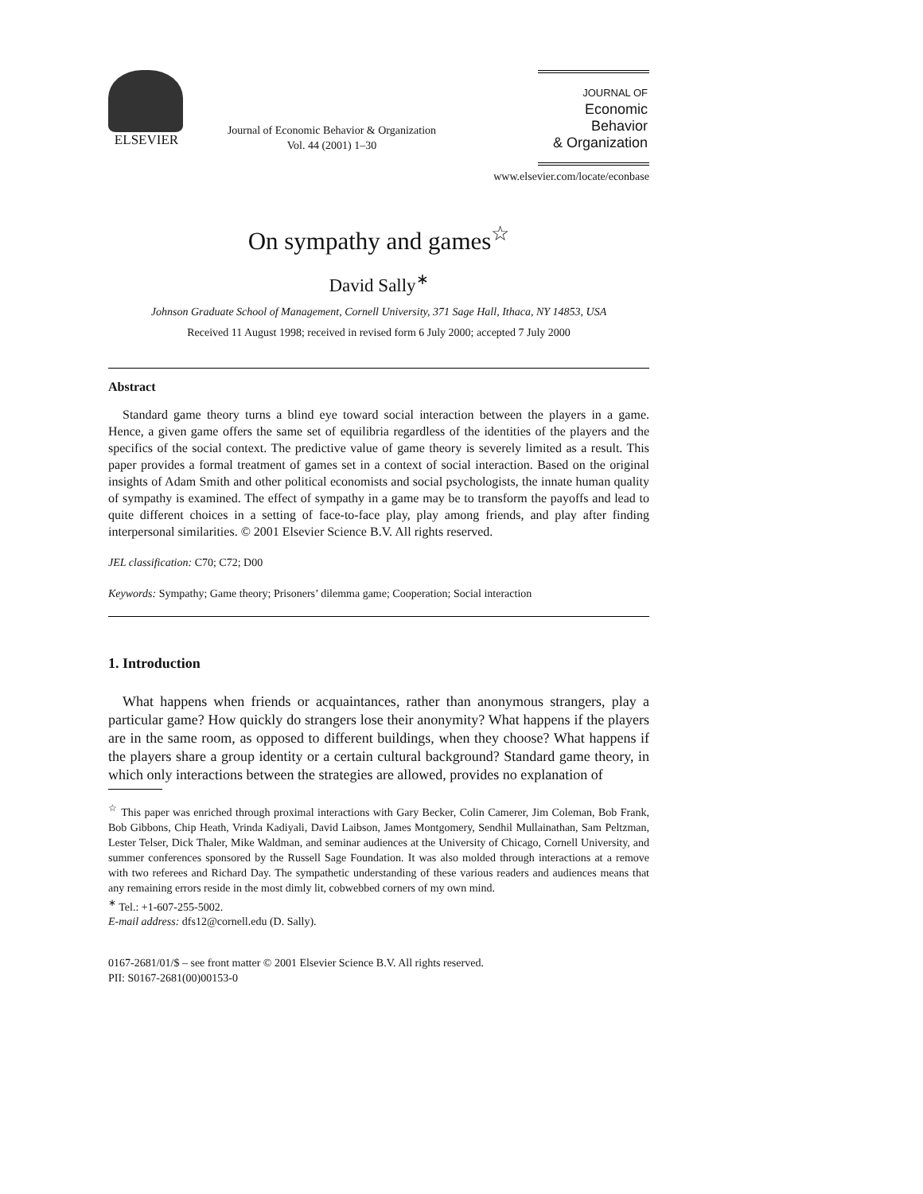ELSEVIER
Journal of Economic Behavior & Organization
Vol. 44 (2001) 1–30
JOURNAL OF
Economic Behavior
& Organization
www.elsevier.com/locate/econbase
On sympathy and games<sup>☆</sup>
David Sally<sup>∗</sup>
Johnson Graduate School of Management, Cornell University, 371 Sage Hall, Ithaca, NY 14853, USA
Received 11 August 1998; received in revised form 6 July 2000; accepted 7 July 2000
Abstract
Standard game theory turns a blind eye toward social interaction between the players in a game. Hence, a given game offers the same set of equilibria regardless of the identities of the players and the specifics of the social context. The predictive value of game theory is severely limited as a result. This paper provides a formal treatment of games set in a context of social interaction. Based on the original insights of Adam Smith and other political economists and social psychologists, the innate human quality of sympathy is examined. The effect of sympathy in a game may be to transform the payoffs and lead to quite different choices in a setting of face-to-face play, play among friends, and play after finding interpersonal similarities. © 2001 Elsevier Science B.V. All rights reserved.
JEL classification: C70; C72; D00
Keywords: Sympathy; Game theory; Prisoners’ dilemma game; Cooperation; Social interaction
1. Introduction
What happens when friends or acquaintances, rather than anonymous strangers, play a particular game? How quickly do strangers lose their anonymity? What happens if the players are in the same room, as opposed to different buildings, when they choose? What happens if the players share a group identity or a certain cultural background? Standard game theory, in which only interactions between the strategies are allowed, provides no explanation of
<sup>☆</sup> This paper was enriched through proximal interactions with Gary Becker, Colin Camerer, Jim Coleman, Bob Frank, Bob Gibbons, Chip Heath, Vrinda Kadiyali, David Laibson, James Montgomery, Sendhil Mullainathan, Sam Peltzman, Lester Telser, Dick Thaler, Mike Waldman, and seminar audiences at the University of Chicago, Cornell University, and summer conferences sponsored by the Russell Sage Foundation. It was also molded through interactions at a remove with two referees and Richard Day. The sympathetic understanding of these various readers and audiences means that any remaining errors reside in the most dimly lit, cobwebbed corners of my own mind.
<sup>∗</sup> Tel.: +1-607-255-5002.
E-mail address: dfs12@cornell.edu (D. Sally).
0167-2681/01/$ – see front matter © 2001 Elsevier Science B.V. All rights reserved.
PII: S0167-2681(00)00153-0